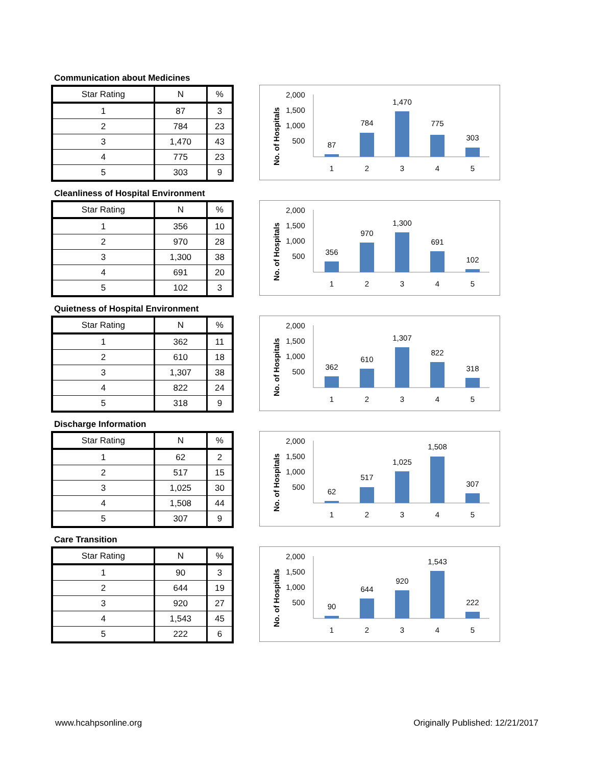Communication about Medicines
| Star Rating | N | % |
| --- | --- | --- |
| 1 | 87 | 3 |
| 2 | 784 | 23 |
| 3 | 1,470 | 43 |
| 4 | 775 | 23 |
| 5 | 303 | 9 |
No. of Hospitals
2,000
1,500
1,000
500
87
784
1,470
775
303
1
2
3
4
5
Cleanliness of Hospital Environment
| Star Rating | N | % |
| --- | --- | --- |
| 1 | 356 | 10 |
| 2 | 970 | 28 |
| 3 | 1,300 | 38 |
| 4 | 691 | 20 |
| 5 | 102 | 3 |
No. of Hospitals
2,000
1,500
1,000
500
356
970
1,300
691
102
1
2
3
4
5
Quietness of Hospital Environment
| Star Rating | N | % |
| --- | --- | --- |
| 1 | 362 | 11 |
| 2 | 610 | 18 |
| 3 | 1,307 | 38 |
| 4 | 822 | 24 |
| 5 | 318 | 9 |
No. of Hospitals
2,000
1,500
1,000
500
362
610
1,307
822
318
1
2
3
4
5
Discharge Information
| Star Rating | N | % |
| --- | --- | --- |
| 1 | 62 | 2 |
| 2 | 517 | 15 |
| 3 | 1,025 | 30 |
| 4 | 1,508 | 44 |
| 5 | 307 | 9 |
No. of Hospitals
2,000
1,500
1,000
500
62
517
1,025
1,508
307
1
2
3
4
5
Care Transition
| Star Rating | N | % |
| --- | --- | --- |
| 1 | 90 | 3 |
| 2 | 644 | 19 |
| 3 | 920 | 27 |
| 4 | 1,543 | 45 |
| 5 | 222 | 6 |
No. of Hospitals
2,000
1,500
1,000
500
90
644
920
1,543
222
1
2
3
4
5
www.hcahpsonline.org Originally Published: 12/21/2017